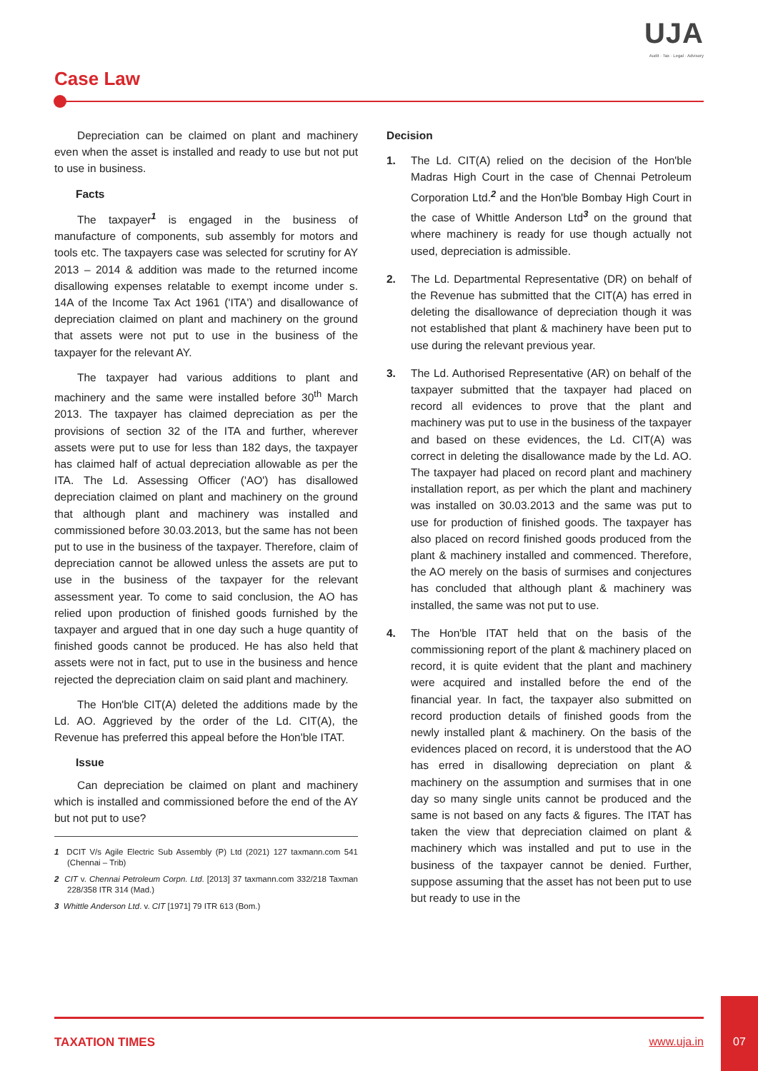UJA
Audit · Tax · Legal · Advisory
Case Law
Depreciation can be claimed on plant and machinery even when the asset is installed and ready to use but not put to use in business.
Facts
The taxpayer<sup>1</sup> is engaged in the business of manufacture of components, sub assembly for motors and tools etc. The taxpayers case was selected for scrutiny for AY 2013 – 2014 & addition was made to the returned income disallowing expenses relatable to exempt income under s. 14A of the Income Tax Act 1961 ('ITA') and disallowance of depreciation claimed on plant and machinery on the ground that assets were not put to use in the business of the taxpayer for the relevant AY.
The taxpayer had various additions to plant and machinery and the same were installed before 30<sup>th</sup> March 2013. The taxpayer has claimed depreciation as per the provisions of section 32 of the ITA and further, wherever assets were put to use for less than 182 days, the taxpayer has claimed half of actual depreciation allowable as per the ITA. The Ld. Assessing Officer ('AO') has disallowed depreciation claimed on plant and machinery on the ground that although plant and machinery was installed and commissioned before 30.03.2013, but the same has not been put to use in the business of the taxpayer. Therefore, claim of depreciation cannot be allowed unless the assets are put to use in the business of the taxpayer for the relevant assessment year. To come to said conclusion, the AO has relied upon production of finished goods furnished by the taxpayer and argued that in one day such a huge quantity of finished goods cannot be produced. He has also held that assets were not in fact, put to use in the business and hence rejected the depreciation claim on said plant and machinery.
The Hon'ble CIT(A) deleted the additions made by the Ld. AO. Aggrieved by the order of the Ld. CIT(A), the Revenue has preferred this appeal before the Hon'ble ITAT.
Issue
Can depreciation be claimed on plant and machinery which is installed and commissioned before the end of the AY but not put to use?
1 DCIT V/s Agile Electric Sub Assembly (P) Ltd (2021) 127 taxmann.com 541 (Chennai – Trib)
2 CIT v. Chennai Petroleum Corpn. Ltd. [2013] 37 taxmann.com 332/218 Taxman 228/358 ITR 314 (Mad.)
3 Whittle Anderson Ltd. v. CIT [1971] 79 ITR 613 (Bom.)
Decision
1. The Ld. CIT(A) relied on the decision of the Hon'ble Madras High Court in the case of Chennai Petroleum Corporation Ltd.<sup>2</sup> and the Hon'ble Bombay High Court in the case of Whittle Anderson Ltd<sup>3</sup> on the ground that where machinery is ready for use though actually not used, depreciation is admissible.
2. The Ld. Departmental Representative (DR) on behalf of the Revenue has submitted that the CIT(A) has erred in deleting the disallowance of depreciation though it was not established that plant & machinery have been put to use during the relevant previous year.
3. The Ld. Authorised Representative (AR) on behalf of the taxpayer submitted that the taxpayer had placed on record all evidences to prove that the plant and machinery was put to use in the business of the taxpayer and based on these evidences, the Ld. CIT(A) was correct in deleting the disallowance made by the Ld. AO. The taxpayer had placed on record plant and machinery installation report, as per which the plant and machinery was installed on 30.03.2013 and the same was put to use for production of finished goods. The taxpayer has also placed on record finished goods produced from the plant & machinery installed and commenced. Therefore, the AO merely on the basis of surmises and conjectures has concluded that although plant & machinery was installed, the same was not put to use.
4. The Hon'ble ITAT held that on the basis of the commissioning report of the plant & machinery placed on record, it is quite evident that the plant and machinery were acquired and installed before the end of the financial year. In fact, the taxpayer also submitted on record production details of finished goods from the newly installed plant & machinery. On the basis of the evidences placed on record, it is understood that the AO has erred in disallowing depreciation on plant & machinery on the assumption and surmises that in one day so many single units cannot be produced and the same is not based on any facts & figures. The ITAT has taken the view that depreciation claimed on plant & machinery which was installed and put to use in the business of the taxpayer cannot be denied. Further, suppose assuming that the asset has not been put to use but ready to use in the
TAXATION TIMES www.uja.in
07